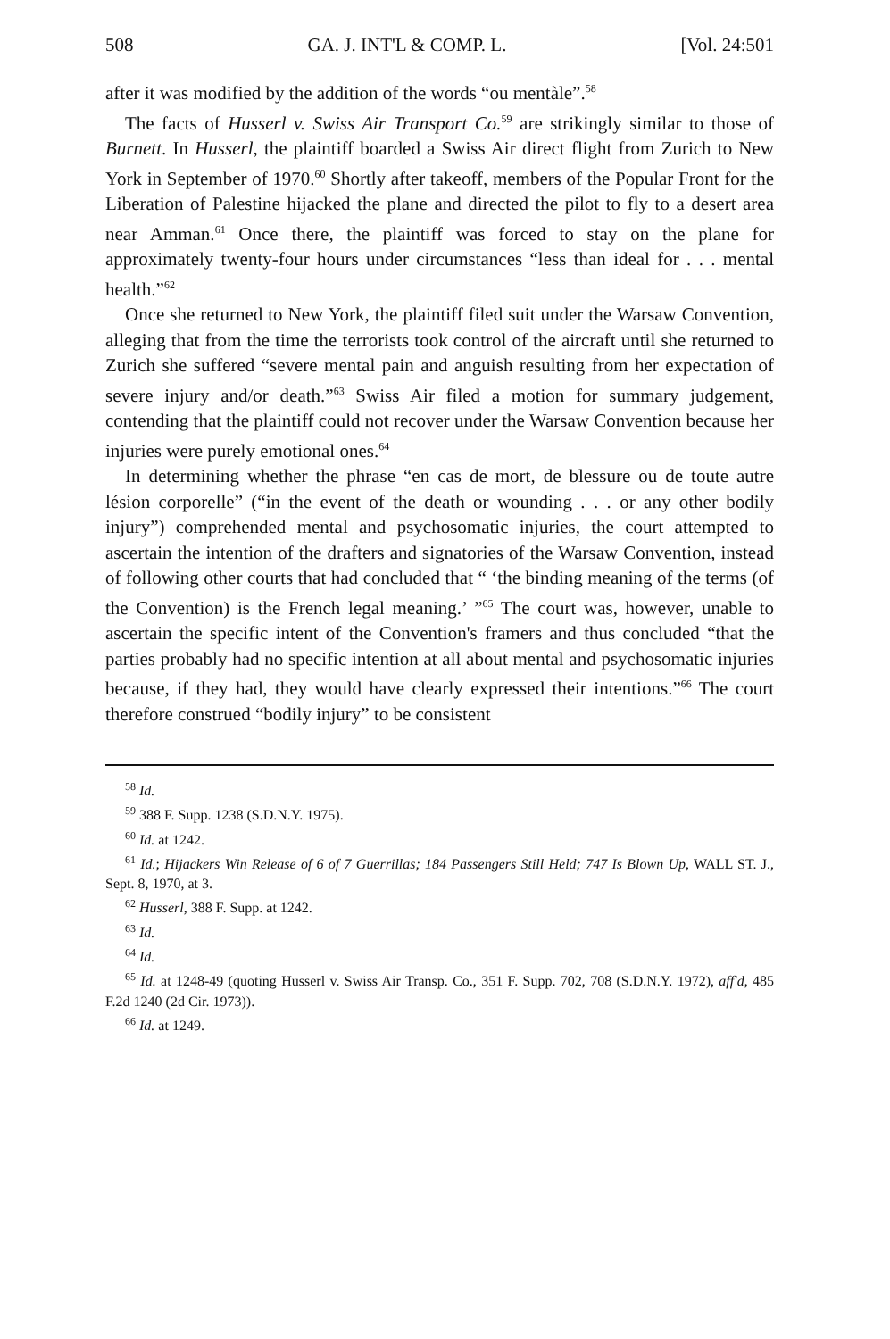508 GA. J. INT'L & COMP. L. [Vol. 24:501
after it was modified by the addition of the words “ou mentàle”.<sup>58</sup>
The facts of Husserl v. Swiss Air Transport Co.<sup>59</sup> are strikingly similar to those of Burnett. In Husserl, the plaintiff boarded a Swiss Air direct flight from Zurich to New York in September of 1970.<sup>60</sup> Shortly after takeoff, members of the Popular Front for the Liberation of Palestine hijacked the plane and directed the pilot to fly to a desert area near Amman.<sup>61</sup> Once there, the plaintiff was forced to stay on the plane for approximately twenty-four hours under circumstances “less than ideal for . . . mental health.”<sup>62</sup>
Once she returned to New York, the plaintiff filed suit under the Warsaw Convention, alleging that from the time the terrorists took control of the aircraft until she returned to Zurich she suffered “severe mental pain and anguish resulting from her expectation of severe injury and/or death.”<sup>63</sup> Swiss Air filed a motion for summary judgement, contending that the plaintiff could not recover under the Warsaw Convention because her injuries were purely emotional ones.<sup>64</sup>
In determining whether the phrase “en cas de mort, de blessure ou de toute autre lésion corporelle” (“in the event of the death or wounding . . . or any other bodily injury”) comprehended mental and psychosomatic injuries, the court attempted to ascertain the intention of the drafters and signatories of the Warsaw Convention, instead of following other courts that had concluded that “ ‘the binding meaning of the terms (of the Convention) is the French legal meaning.’ ”<sup>65</sup> The court was, however, unable to ascertain the specific intent of the Convention's framers and thus concluded “that the parties probably had no specific intention at all about mental and psychosomatic injuries because, if they had, they would have clearly expressed their intentions.”<sup>66</sup> The court therefore construed “bodily injury” to be consistent
<sup>58</sup> Id.
<sup>59</sup> 388 F. Supp. 1238 (S.D.N.Y. 1975).
<sup>60</sup> Id. at 1242.
<sup>61</sup> Id.; Hijackers Win Release of 6 of 7 Guerrillas; 184 Passengers Still Held; 747 Is Blown Up, WALL ST. J., Sept. 8, 1970, at 3.
<sup>62</sup> Husserl, 388 F. Supp. at 1242.
<sup>63</sup> Id.
<sup>64</sup> Id.
<sup>65</sup> Id. at 1248-49 (quoting Husserl v. Swiss Air Transp. Co., 351 F. Supp. 702, 708 (S.D.N.Y. 1972), aff'd, 485 F.2d 1240 (2d Cir. 1973)).
<sup>66</sup> Id. at 1249.